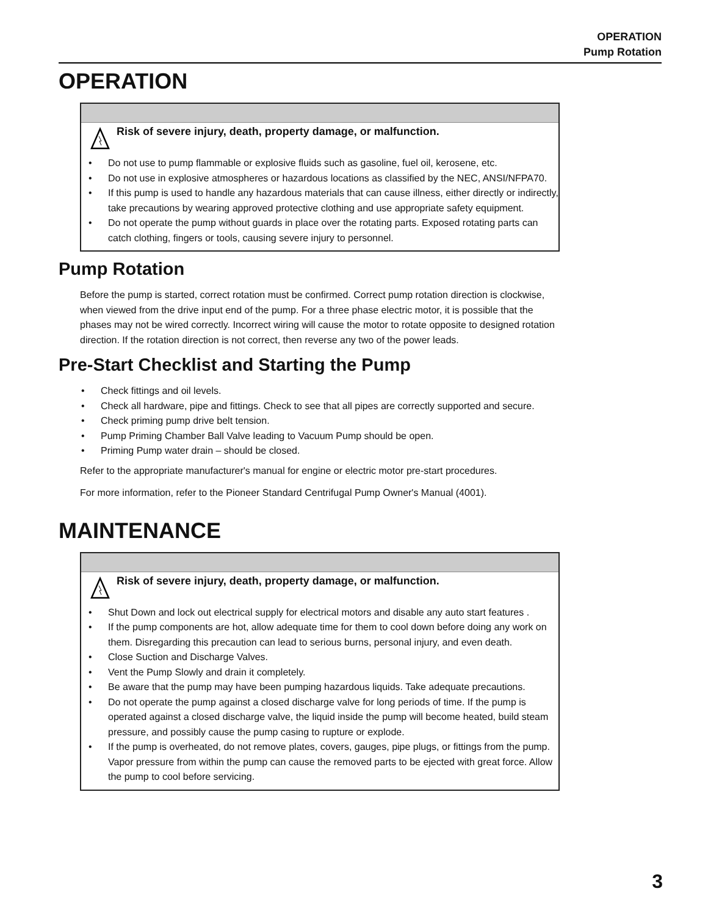OPERATION
Pump Rotation
OPERATION
Risk of severe injury, death, property damage, or malfunction.
• Do not use to pump flammable or explosive fluids such as gasoline, fuel oil, kerosene, etc.
• Do not use in explosive atmospheres or hazardous locations as classified by the NEC, ANSI/NFPA70.
• If this pump is used to handle any hazardous materials that can cause illness, either directly or indirectly, take precautions by wearing approved protective clothing and use appropriate safety equipment.
• Do not operate the pump without guards in place over the rotating parts. Exposed rotating parts can catch clothing, fingers or tools, causing severe injury to personnel.
Pump Rotation
Before the pump is started, correct rotation must be confirmed. Correct pump rotation direction is clockwise, when viewed from the drive input end of the pump. For a three phase electric motor, it is possible that the phases may not be wired correctly. Incorrect wiring will cause the motor to rotate opposite to designed rotation direction. If the rotation direction is not correct, then reverse any two of the power leads.
Pre-Start Checklist and Starting the Pump
• Check fittings and oil levels.
• Check all hardware, pipe and fittings. Check to see that all pipes are correctly supported and secure.
• Check priming pump drive belt tension.
• Pump Priming Chamber Ball Valve leading to Vacuum Pump should be open.
• Priming Pump water drain – should be closed.
Refer to the appropriate manufacturer's manual for engine or electric motor pre-start procedures.
For more information, refer to the Pioneer Standard Centrifugal Pump Owner's Manual (4001).
MAINTENANCE
Risk of severe injury, death, property damage, or malfunction.
• Shut Down and lock out electrical supply for electrical motors and disable any auto start features .
• If the pump components are hot, allow adequate time for them to cool down before doing any work on them. Disregarding this precaution can lead to serious burns, personal injury, and even death.
• Close Suction and Discharge Valves.
• Vent the Pump Slowly and drain it completely.
• Be aware that the pump may have been pumping hazardous liquids. Take adequate precautions.
• Do not operate the pump against a closed discharge valve for long periods of time. If the pump is operated against a closed discharge valve, the liquid inside the pump will become heated, build steam pressure, and possibly cause the pump casing to rupture or explode.
• If the pump is overheated, do not remove plates, covers, gauges, pipe plugs, or fittings from the pump. Vapor pressure from within the pump can cause the removed parts to be ejected with great force. Allow the pump to cool before servicing.
3